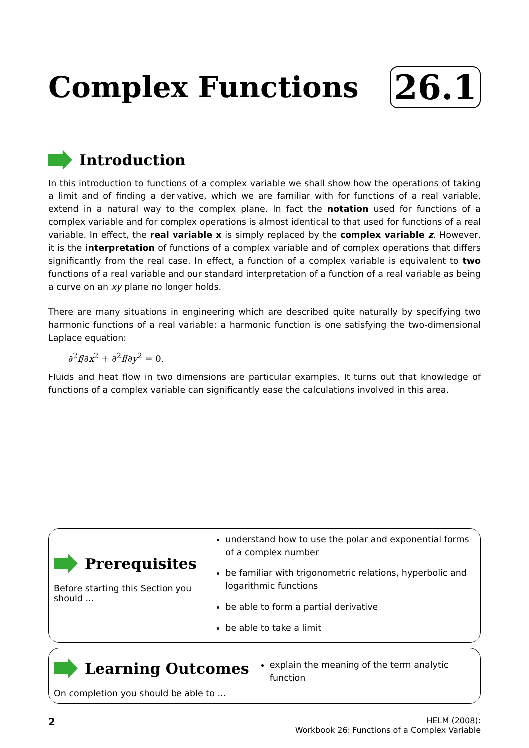Complex Functions 26.1
Introduction
In this introduction to functions of a complex variable we shall show how the operations of taking a limit and of finding a derivative, which we are familiar with for functions of a real variable, extend in a natural way to the complex plane. In fact the notation used for functions of a complex variable and for complex operations is almost identical to that used for functions of a real variable. In effect, the real variable x is simply replaced by the complex variable z. However, it is the interpretation of functions of a complex variable and of complex operations that differs significantly from the real case. In effect, a function of a complex variable is equivalent to two functions of a real variable and our standard interpretation of a function of a real variable as being a curve on an xy plane no longer holds.
There are many situations in engineering which are described quite naturally by specifying two harmonic functions of a real variable: a harmonic function is one satisfying the two-dimensional Laplace equation:
∂<sup>2</sup>f/∂x<sup>2</sup> + ∂<sup>2</sup>f/∂y<sup>2</sup> = 0.
Fluids and heat flow in two dimensions are particular examples. It turns out that knowledge of functions of a complex variable can significantly ease the calculations involved in this area.
Prerequisites
Before starting this Section you should ...
understand how to use the polar and exponential forms of a complex number
be familiar with trigonometric relations, hyperbolic and logarithmic functions
be able to form a partial derivative
be able to take a limit
Learning Outcomes
On completion you should be able to ...
explain the meaning of the term analytic function
2 HELM (2008):
Workbook 26: Functions of a Complex Variable